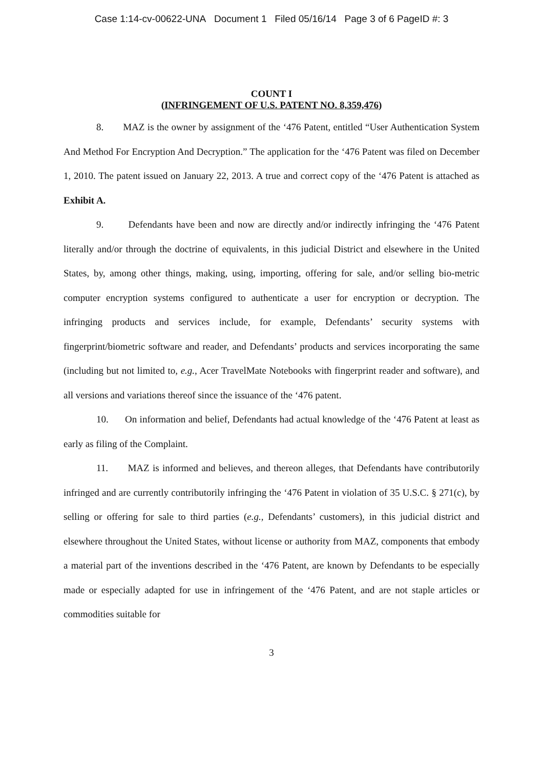Case 1:14-cv-00622-UNA Document 1 Filed 05/16/14 Page 3 of 6 PageID #: 3
COUNT I
(INFRINGEMENT OF U.S. PATENT NO. 8,359,476)
8. MAZ is the owner by assignment of the ‘476 Patent, entitled “User Authentication System And Method For Encryption And Decryption.” The application for the ‘476 Patent was filed on December 1, 2010. The patent issued on January 22, 2013. A true and correct copy of the ‘476 Patent is attached as Exhibit A.
9. Defendants have been and now are directly and/or indirectly infringing the ‘476 Patent literally and/or through the doctrine of equivalents, in this judicial District and elsewhere in the United States, by, among other things, making, using, importing, offering for sale, and/or selling bio-metric computer encryption systems configured to authenticate a user for encryption or decryption. The infringing products and services include, for example, Defendants’ security systems with fingerprint/biometric software and reader, and Defendants’ products and services incorporating the same (including but not limited to, e.g., Acer TravelMate Notebooks with fingerprint reader and software), and all versions and variations thereof since the issuance of the ‘476 patent.
10. On information and belief, Defendants had actual knowledge of the ‘476 Patent at least as early as filing of the Complaint.
11. MAZ is informed and believes, and thereon alleges, that Defendants have contributorily infringed and are currently contributorily infringing the ‘476 Patent in violation of 35 U.S.C. § 271(c), by selling or offering for sale to third parties (e.g., Defendants’ customers), in this judicial district and elsewhere throughout the United States, without license or authority from MAZ, components that embody a material part of the inventions described in the ‘476 Patent, are known by Defendants to be especially made or especially adapted for use in infringement of the ‘476 Patent, and are not staple articles or commodities suitable for
3